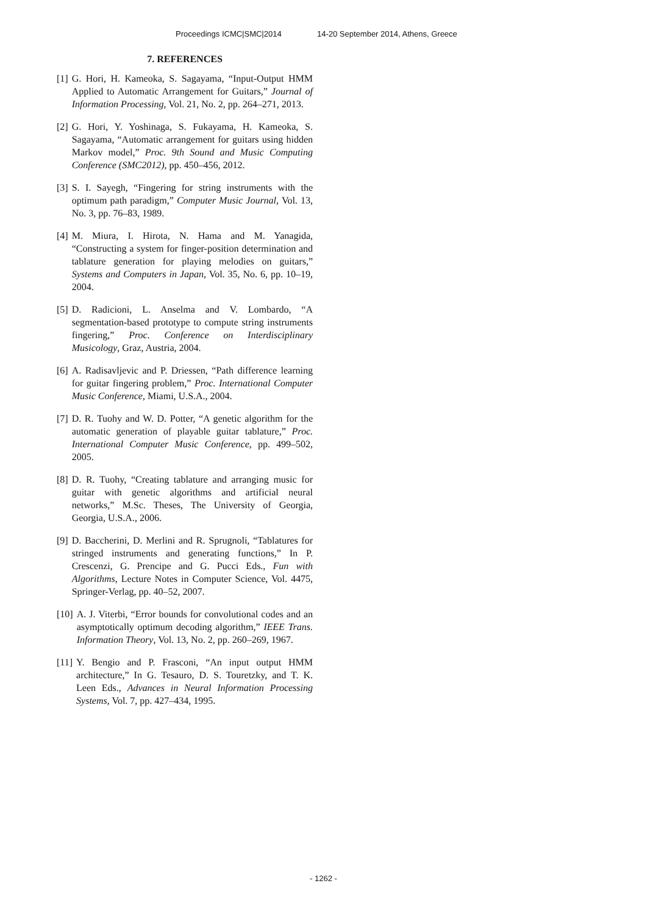Proceedings ICMC|SMC|2014 14-20 September 2014, Athens, Greece
7. REFERENCES
[1] G. Hori, H. Kameoka, S. Sagayama, “Input-Output HMM Applied to Automatic Arrangement for Guitars,” Journal of Information Processing, Vol. 21, No. 2, pp. 264–271, 2013.
[2] G. Hori, Y. Yoshinaga, S. Fukayama, H. Kameoka, S. Sagayama, “Automatic arrangement for guitars using hidden Markov model,” Proc. 9th Sound and Music Computing Conference (SMC2012), pp. 450–456, 2012.
[3] S. I. Sayegh, “Fingering for string instruments with the optimum path paradigm,” Computer Music Journal, Vol. 13, No. 3, pp. 76–83, 1989.
[4] M. Miura, I. Hirota, N. Hama and M. Yanagida, “Constructing a system for finger-position determination and tablature generation for playing melodies on guitars,” Systems and Computers in Japan, Vol. 35, No. 6, pp. 10–19, 2004.
[5] D. Radicioni, L. Anselma and V. Lombardo, “A segmentation-based prototype to compute string instruments fingering,” Proc. Conference on Interdisciplinary Musicology, Graz, Austria, 2004.
[6] A. Radisavljevic and P. Driessen, “Path difference learning for guitar fingering problem,” Proc. International Computer Music Conference, Miami, U.S.A., 2004.
[7] D. R. Tuohy and W. D. Potter, “A genetic algorithm for the automatic generation of playable guitar tablature,” Proc. International Computer Music Conference, pp. 499–502, 2005.
[8] D. R. Tuohy, “Creating tablature and arranging music for guitar with genetic algorithms and artificial neural networks,” M.Sc. Theses, The University of Georgia, Georgia, U.S.A., 2006.
[9] D. Baccherini, D. Merlini and R. Sprugnoli, “Tablatures for stringed instruments and generating functions,” In P. Crescenzi, G. Prencipe and G. Pucci Eds., Fun with Algorithms, Lecture Notes in Computer Science, Vol. 4475, Springer-Verlag, pp. 40–52, 2007.
[10] A. J. Viterbi, “Error bounds for convolutional codes and an asymptotically optimum decoding algorithm,” IEEE Trans. Information Theory, Vol. 13, No. 2, pp. 260–269, 1967.
[11] Y. Bengio and P. Frasconi, “An input output HMM architecture,” In G. Tesauro, D. S. Touretzky, and T. K. Leen Eds., Advances in Neural Information Processing Systems, Vol. 7, pp. 427–434, 1995.
- 1262 -